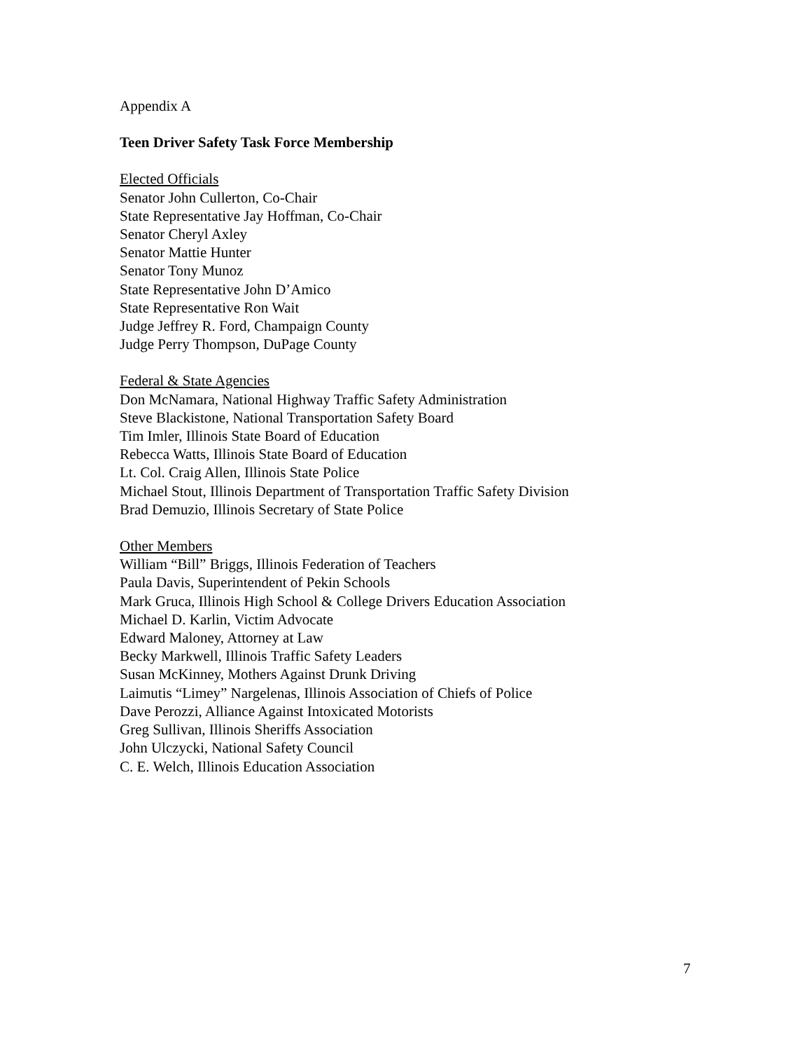Appendix A
Teen Driver Safety Task Force Membership
Elected Officials
Senator John Cullerton, Co-Chair
State Representative Jay Hoffman, Co-Chair
Senator Cheryl Axley
Senator Mattie Hunter
Senator Tony Munoz
State Representative John D’Amico
State Representative Ron Wait
Judge Jeffrey R. Ford, Champaign County
Judge Perry Thompson, DuPage County
Federal & State Agencies
Don McNamara, National Highway Traffic Safety Administration
Steve Blackistone, National Transportation Safety Board
Tim Imler, Illinois State Board of Education
Rebecca Watts, Illinois State Board of Education
Lt. Col. Craig Allen, Illinois State Police
Michael Stout, Illinois Department of Transportation Traffic Safety Division
Brad Demuzio, Illinois Secretary of State Police
Other Members
William “Bill” Briggs, Illinois Federation of Teachers
Paula Davis, Superintendent of Pekin Schools
Mark Gruca, Illinois High School & College Drivers Education Association
Michael D. Karlin, Victim Advocate
Edward Maloney, Attorney at Law
Becky Markwell, Illinois Traffic Safety Leaders
Susan McKinney, Mothers Against Drunk Driving
Laimutis “Limey” Nargelenas, Illinois Association of Chiefs of Police
Dave Perozzi, Alliance Against Intoxicated Motorists
Greg Sullivan, Illinois Sheriffs Association
John Ulczycki, National Safety Council
C. E. Welch, Illinois Education Association
7